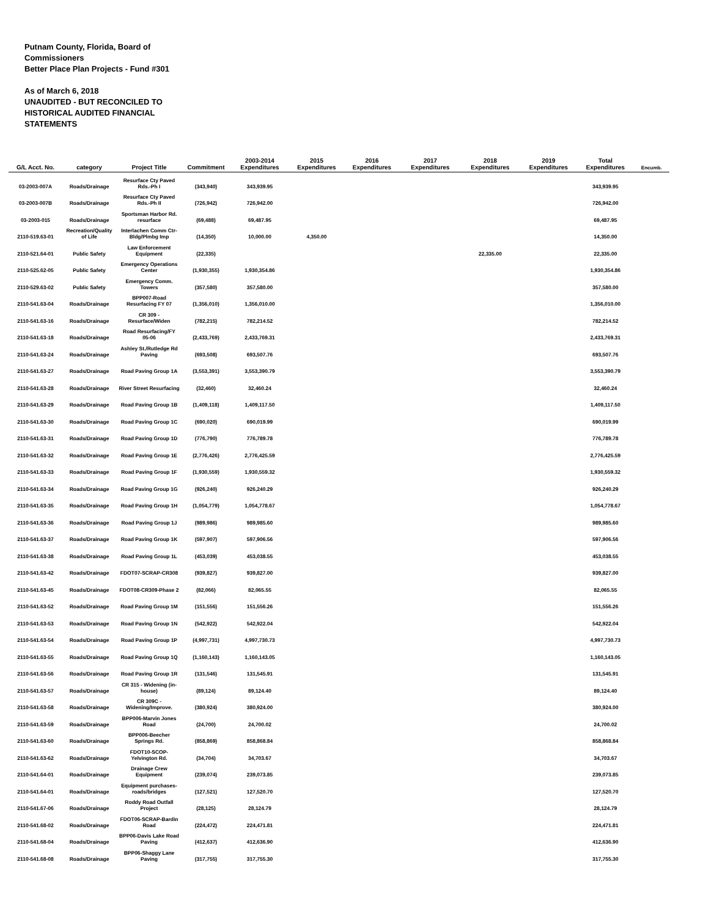Putnam County, Florida, Board of Commissioners
Better Place Plan Projects - Fund #301
As of March 6, 2018
UNAUDITED - BUT RECONCILED TO HISTORICAL AUDITED FINANCIAL STATEMENTS
| G/L Acct. No. | category | Project Title | Commitment | 2003-2014 Expenditures | 2015 Expenditures | 2016 Expenditures | 2017 Expenditures | 2018 Expenditures | 2019 Expenditures | Total Expenditures | Encumb. |
| --- | --- | --- | --- | --- | --- | --- | --- | --- | --- | --- | --- |
| 03-2003-007A | Roads/Drainage | Resurface Cty Paved Rds.-Ph I | (343,940) | 343,939.95 | | | | | | 343,939.95 | |
| 03-2003-007B | Roads/Drainage | Resurface Cty Paved Rds.-Ph II | (726,942) | 726,942.00 | | | | | | 726,942.00 | |
| 03-2003-015 | Roads/Drainage | Sportsman Harbor Rd. resurface | (69,488) | 69,487.95 | | | | | | 69,487.95 | |
| 2110-519.63-01 | Recreation/Quality of Life | Interlachen Comm Ctr-Bldg/Plmbg Imp | (14,350) | 10,000.00 | 4,350.00 | | | | | 14,350.00 | |
| 2110-521.64-01 | Public Safety | Law Enforcement Equipment | (22,335) | | | | | 22,335.00 | | 22,335.00 | |
| 2110-525.62-05 | Public Safety | Emergency Operations Center | (1,930,355) | 1,930,354.86 | | | | | | 1,930,354.86 | |
| 2110-529.63-02 | Public Safety | Emergency Comm. Towers | (357,580) | 357,580.00 | | | | | | 357,580.00 | |
| 2110-541.63-04 | Roads/Drainage | BPP007-Road Resurfacing FY 07 | (1,356,010) | 1,356,010.00 | | | | | | 1,356,010.00 | |
| 2110-541.63-16 | Roads/Drainage | CR 309 - Resurface/Widen | (782,215) | 782,214.52 | | | | | | 782,214.52 | |
| 2110-541.63-18 | Roads/Drainage | Road Resurfacing/FY 05-06 | (2,433,769) | 2,433,769.31 | | | | | | 2,433,769.31 | |
| 2110-541.63-24 | Roads/Drainage | Ashley St./Rutledge Rd Paving | (693,508) | 693,507.76 | | | | | | 693,507.76 | |
| 2110-541.63-27 | Roads/Drainage | Road Paving Group 1A | (3,553,391) | 3,553,390.79 | | | | | | 3,553,390.79 | |
| 2110-541.63-28 | Roads/Drainage | River Street Resurfacing | (32,460) | 32,460.24 | | | | | | 32,460.24 | |
| 2110-541.63-29 | Roads/Drainage | Road Paving Group 1B | (1,409,118) | 1,409,117.50 | | | | | | 1,409,117.50 | |
| 2110-541.63-30 | Roads/Drainage | Road Paving Group 1C | (690,020) | 690,019.99 | | | | | | 690,019.99 | |
| 2110-541.63-31 | Roads/Drainage | Road Paving Group 1D | (776,790) | 776,789.78 | | | | | | 776,789.78 | |
| 2110-541.63-32 | Roads/Drainage | Road Paving Group 1E | (2,776,426) | 2,776,425.59 | | | | | | 2,776,425.59 | |
| 2110-541.63-33 | Roads/Drainage | Road Paving Group 1F | (1,930,559) | 1,930,559.32 | | | | | | 1,930,559.32 | |
| 2110-541.63-34 | Roads/Drainage | Road Paving Group 1G | (926,240) | 926,240.29 | | | | | | 926,240.29 | |
| 2110-541.63-35 | Roads/Drainage | Road Paving Group 1H | (1,054,779) | 1,054,778.67 | | | | | | 1,054,778.67 | |
| 2110-541.63-36 | Roads/Drainage | Road Paving Group 1J | (989,986) | 989,985.60 | | | | | | 989,985.60 | |
| 2110-541.63-37 | Roads/Drainage | Road Paving Group 1K | (597,907) | 597,906.56 | | | | | | 597,906.56 | |
| 2110-541.63-38 | Roads/Drainage | Road Paving Group 1L | (453,039) | 453,038.55 | | | | | | 453,038.55 | |
| 2110-541.63-42 | Roads/Drainage | FDOT07-SCRAP-CR308 | (939,827) | 939,827.00 | | | | | | 939,827.00 | |
| 2110-541.63-45 | Roads/Drainage | FDOT08-CR309-Phase 2 | (82,066) | 82,065.55 | | | | | | 82,065.55 | |
| 2110-541.63-52 | Roads/Drainage | Road Paving Group 1M | (151,556) | 151,556.26 | | | | | | 151,556.26 | |
| 2110-541.63-53 | Roads/Drainage | Road Paving Group 1N | (542,922) | 542,922.04 | | | | | | 542,922.04 | |
| 2110-541.63-54 | Roads/Drainage | Road Paving Group 1P | (4,997,731) | 4,997,730.73 | | | | | | 4,997,730.73 | |
| 2110-541.63-55 | Roads/Drainage | Road Paving Group 1Q | (1,160,143) | 1,160,143.05 | | | | | | 1,160,143.05 | |
| 2110-541.63-56 | Roads/Drainage | Road Paving Group 1R | (131,546) | 131,545.91 | | | | | | 131,545.91 | |
| 2110-541.63-57 | Roads/Drainage | CR 315 - Widening (in-house) | (89,124) | 89,124.40 | | | | | | 89,124.40 | |
| 2110-541.63-58 | Roads/Drainage | CR 309C - Widening/Improve. | (380,924) | 380,924.00 | | | | | | 380,924.00 | |
| 2110-541.63-59 | Roads/Drainage | BPP006-Marvin Jones Road | (24,700) | 24,700.02 | | | | | | 24,700.02 | |
| 2110-541.63-60 | Roads/Drainage | BPP006-Beecher Springs Rd. | (858,869) | 858,868.84 | | | | | | 858,868.84 | |
| 2110-541.63-62 | Roads/Drainage | FDOT10-SCOP-Yelvington Rd. | (34,704) | 34,703.67 | | | | | | 34,703.67 | |
| 2110-541.64-01 | Roads/Drainage | Drainage Crew Equipment | (239,074) | 239,073.85 | | | | | | 239,073.85 | |
| 2110-541.64-01 | Roads/Drainage | Equipment purchases-roads/bridges | (127,521) | 127,520.70 | | | | | | 127,520.70 | |
| 2110-541.67-06 | Roads/Drainage | Roddy Road Outfall Project | (28,125) | 28,124.79 | | | | | | 28,124.79 | |
| 2110-541.68-02 | Roads/Drainage | FDOT06-SCRAP-Bardin Road | (224,472) | 224,471.81 | | | | | | 224,471.81 | |
| 2110-541.68-04 | Roads/Drainage | BPP06-Davis Lake Road Paving | (412,637) | 412,636.90 | | | | | | 412,636.90 | |
| 2110-541.68-08 | Roads/Drainage | BPP06-Shaggy Lane Paving | (317,755) | 317,755.30 | | | | | | 317,755.30 | |